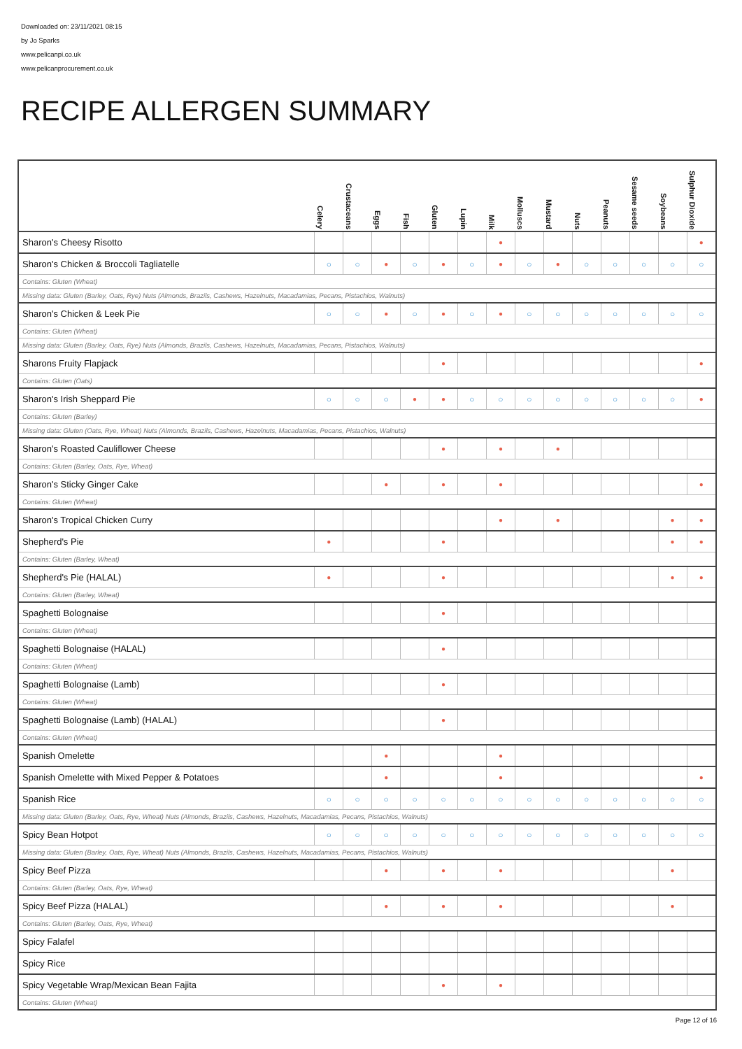Downloaded on: 23/11/2021 08:15
by Jo Sparks
www.pelicanpi.co.uk
www.pelicanprocurement.co.uk
RECIPE ALLERGEN SUMMARY
| | Celery | Crustaceans | Eggs | Fish | Gluten | Lupin | Milk | Molluscs | Mustard | Nuts | Peanuts | Sesame seeds | Soybeans | Sulphur Dioxide |
| --- | --- | --- | --- | --- | --- | --- | --- | --- | --- | --- | --- | --- | --- | --- |
| Sharon's Cheesy Risotto | | | | | | | ● | | | | | | | ● |
| Sharon's Chicken & Broccoli Tagliatelle | ○ | ○ | ● | ○ | ● | ○ | ● | ○ | ● | ○ | ○ | ○ | ○ | ○ |
| Contains: Gluten (Wheat) | | | | | | | | | | | | | | |
| Missing data: Gluten (Barley, Oats, Rye) Nuts (Almonds, Brazils, Cashews, Hazelnuts, Macadamias, Pecans, Pistachios, Walnuts) | | | | | | | | | | | | | | |
| Sharon's Chicken & Leek Pie | ○ | ○ | ● | ○ | ● | ○ | ● | ○ | ○ | ○ | ○ | ○ | ○ | ○ |
| Contains: Gluten (Wheat) | | | | | | | | | | | | | | |
| Missing data: Gluten (Barley, Oats, Rye) Nuts (Almonds, Brazils, Cashews, Hazelnuts, Macadamias, Pecans, Pistachios, Walnuts) | | | | | | | | | | | | | | |
| Sharons Fruity Flapjack | | | | | ● | | | | | | | | | ● |
| Contains: Gluten (Oats) | | | | | | | | | | | | | | |
| Sharon's Irish Sheppard Pie | ○ | ○ | ○ | ● | ● | ○ | ○ | ○ | ○ | ○ | ○ | ○ | ○ | ● |
| Contains: Gluten (Barley) | | | | | | | | | | | | | | |
| Missing data: Gluten (Oats, Rye, Wheat) Nuts (Almonds, Brazils, Cashews, Hazelnuts, Macadamias, Pecans, Pistachios, Walnuts) | | | | | | | | | | | | | | |
| Sharon's Roasted Cauliflower Cheese | | | | | ● | | ● | | ● | | | | | |
| Contains: Gluten (Barley, Oats, Rye, Wheat) | | | | | | | | | | | | | | |
| Sharon's Sticky Ginger Cake | | | ● | | ● | | ● | | | | | | | ● |
| Contains: Gluten (Wheat) | | | | | | | | | | | | | | |
| Sharon's Tropical Chicken Curry | | | | | | | ● | | ● | | | | ● | ● |
| Shepherd's Pie | ● | | | | ● | | | | | | | | ● | ● |
| Contains: Gluten (Barley, Wheat) | | | | | | | | | | | | | | |
| Shepherd's Pie (HALAL) | ● | | | | ● | | | | | | | | ● | ● |
| Contains: Gluten (Barley, Wheat) | | | | | | | | | | | | | | |
| Spaghetti Bolognaise | | | | | ● | | | | | | | | | |
| Contains: Gluten (Wheat) | | | | | | | | | | | | | | |
| Spaghetti Bolognaise (HALAL) | | | | | ● | | | | | | | | | |
| Contains: Gluten (Wheat) | | | | | | | | | | | | | | |
| Spaghetti Bolognaise (Lamb) | | | | | ● | | | | | | | | | |
| Contains: Gluten (Wheat) | | | | | | | | | | | | | | |
| Spaghetti Bolognaise (Lamb) (HALAL) | | | | | ● | | | | | | | | | |
| Contains: Gluten (Wheat) | | | | | | | | | | | | | | |
| Spanish Omelette | | | ● | | | | ● | | | | | | | |
| Spanish Omelette with Mixed Pepper & Potatoes | | | ● | | | | ● | | | | | | | ● |
| Spanish Rice | ○ | ○ | ○ | ○ | ○ | ○ | ○ | ○ | ○ | ○ | ○ | ○ | ○ | ○ |
| Missing data: Gluten (Barley, Oats, Rye, Wheat) Nuts (Almonds, Brazils, Cashews, Hazelnuts, Macadamias, Pecans, Pistachios, Walnuts) | | | | | | | | | | | | | | |
| Spicy Bean Hotpot | ○ | ○ | ○ | ○ | ○ | ○ | ○ | ○ | ○ | ○ | ○ | ○ | ○ | ○ |
| Missing data: Gluten (Barley, Oats, Rye, Wheat) Nuts (Almonds, Brazils, Cashews, Hazelnuts, Macadamias, Pecans, Pistachios, Walnuts) | | | | | | | | | | | | | | |
| Spicy Beef Pizza | | | ● | | ● | | ● | | | | | | ● | |
| Contains: Gluten (Barley, Oats, Rye, Wheat) | | | | | | | | | | | | | | |
| Spicy Beef Pizza (HALAL) | | | ● | | ● | | ● | | | | | | ● | |
| Contains: Gluten (Barley, Oats, Rye, Wheat) | | | | | | | | | | | | | | |
| Spicy Falafel | | | | | | | | | | | | | | |
| Spicy Rice | | | | | | | | | | | | | | |
| Spicy Vegetable Wrap/Mexican Bean Fajita | | | | | ● | | ● | | | | | | | |
| Contains: Gluten (Wheat) | | | | | | | | | | | | | | |
Page 12 of 16